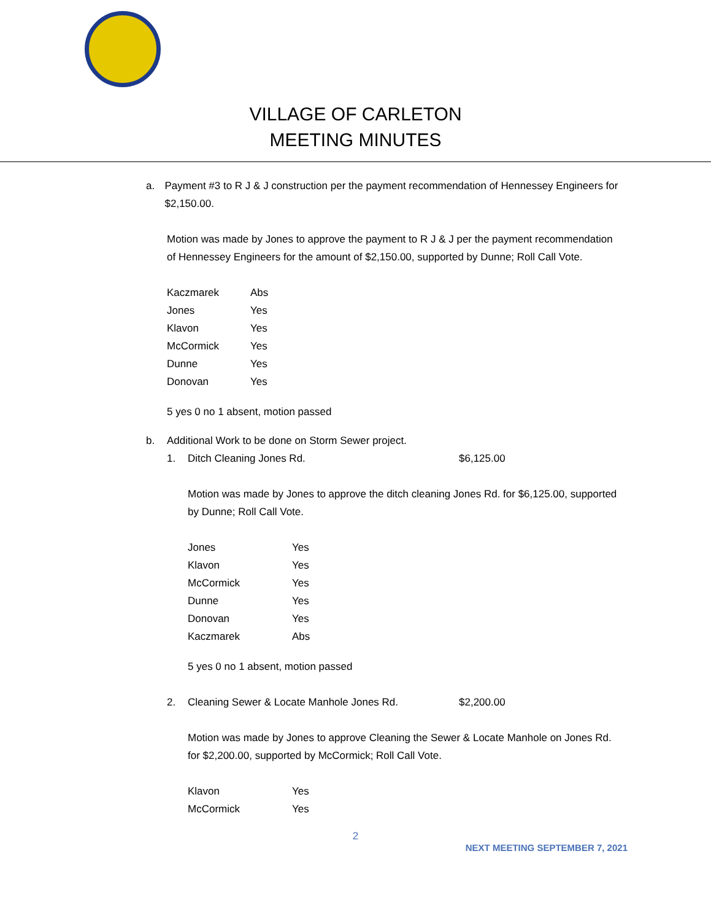VILLAGE OF CARLETON
MEETING MINUTES
a. Payment #3 to R J & J construction per the payment recommendation of Hennessey Engineers for $2,150.00.
Motion was made by Jones to approve the payment to R J & J per the payment recommendation of Hennessey Engineers for the amount of $2,150.00, supported by Dunne; Roll Call Vote.
| Kaczmarek | Abs |
| Jones | Yes |
| Klavon | Yes |
| McCormick | Yes |
| Dunne | Yes |
| Donovan | Yes |
5 yes 0 no 1 absent, motion passed
b. Additional Work to be done on Storm Sewer project.
1. Ditch Cleaning Jones Rd. $6,125.00
Motion was made by Jones to approve the ditch cleaning Jones Rd. for $6,125.00, supported by Dunne; Roll Call Vote.
| Jones | Yes |
| Klavon | Yes |
| McCormick | Yes |
| Dunne | Yes |
| Donovan | Yes |
| Kaczmarek | Abs |
5 yes 0 no 1 absent, motion passed
2. Cleaning Sewer & Locate Manhole Jones Rd. $2,200.00
Motion was made by Jones to approve Cleaning the Sewer & Locate Manhole on Jones Rd. for $2,200.00, supported by McCormick; Roll Call Vote.
| Klavon | Yes |
| McCormick | Yes |
2
NEXT MEETING SEPTEMBER 7, 2021